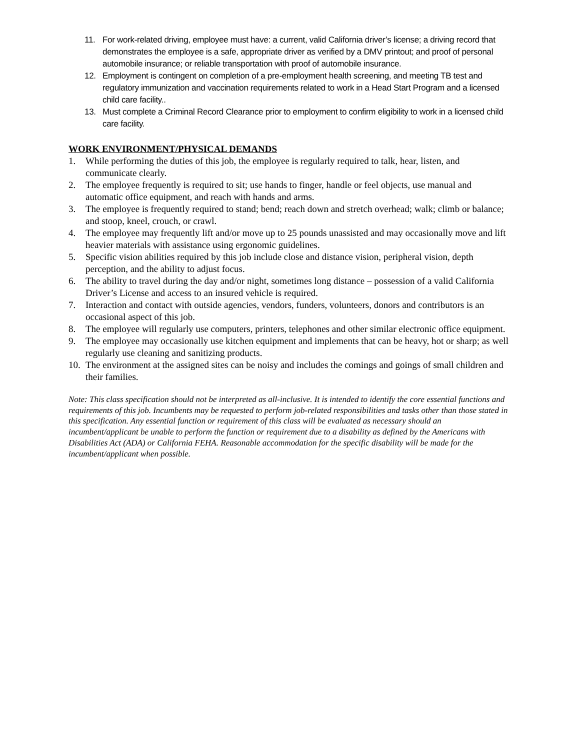11. For work-related driving, employee must have: a current, valid California driver’s license; a driving record that demonstrates the employee is a safe, appropriate driver as verified by a DMV printout; and proof of personal automobile insurance; or reliable transportation with proof of automobile insurance.
12. Employment is contingent on completion of a pre-employment health screening, and meeting TB test and regulatory immunization and vaccination requirements related to work in a Head Start Program and a licensed child care facility..
13. Must complete a Criminal Record Clearance prior to employment to confirm eligibility to work in a licensed child care facility.
WORK ENVIRONMENT/PHYSICAL DEMANDS
1. While performing the duties of this job, the employee is regularly required to talk, hear, listen, and communicate clearly.
2. The employee frequently is required to sit; use hands to finger, handle or feel objects, use manual and automatic office equipment, and reach with hands and arms.
3. The employee is frequently required to stand; bend; reach down and stretch overhead; walk; climb or balance; and stoop, kneel, crouch, or crawl.
4. The employee may frequently lift and/or move up to 25 pounds unassisted and may occasionally move and lift heavier materials with assistance using ergonomic guidelines.
5. Specific vision abilities required by this job include close and distance vision, peripheral vision, depth perception, and the ability to adjust focus.
6. The ability to travel during the day and/or night, sometimes long distance – possession of a valid California Driver’s License and access to an insured vehicle is required.
7. Interaction and contact with outside agencies, vendors, funders, volunteers, donors and contributors is an occasional aspect of this job.
8. The employee will regularly use computers, printers, telephones and other similar electronic office equipment.
9. The employee may occasionally use kitchen equipment and implements that can be heavy, hot or sharp; as well regularly use cleaning and sanitizing products.
10. The environment at the assigned sites can be noisy and includes the comings and goings of small children and their families.
Note: This class specification should not be interpreted as all-inclusive. It is intended to identify the core essential functions and requirements of this job. Incumbents may be requested to perform job-related responsibilities and tasks other than those stated in this specification. Any essential function or requirement of this class will be evaluated as necessary should an incumbent/applicant be unable to perform the function or requirement due to a disability as defined by the Americans with Disabilities Act (ADA) or California FEHA. Reasonable accommodation for the specific disability will be made for the incumbent/applicant when possible.